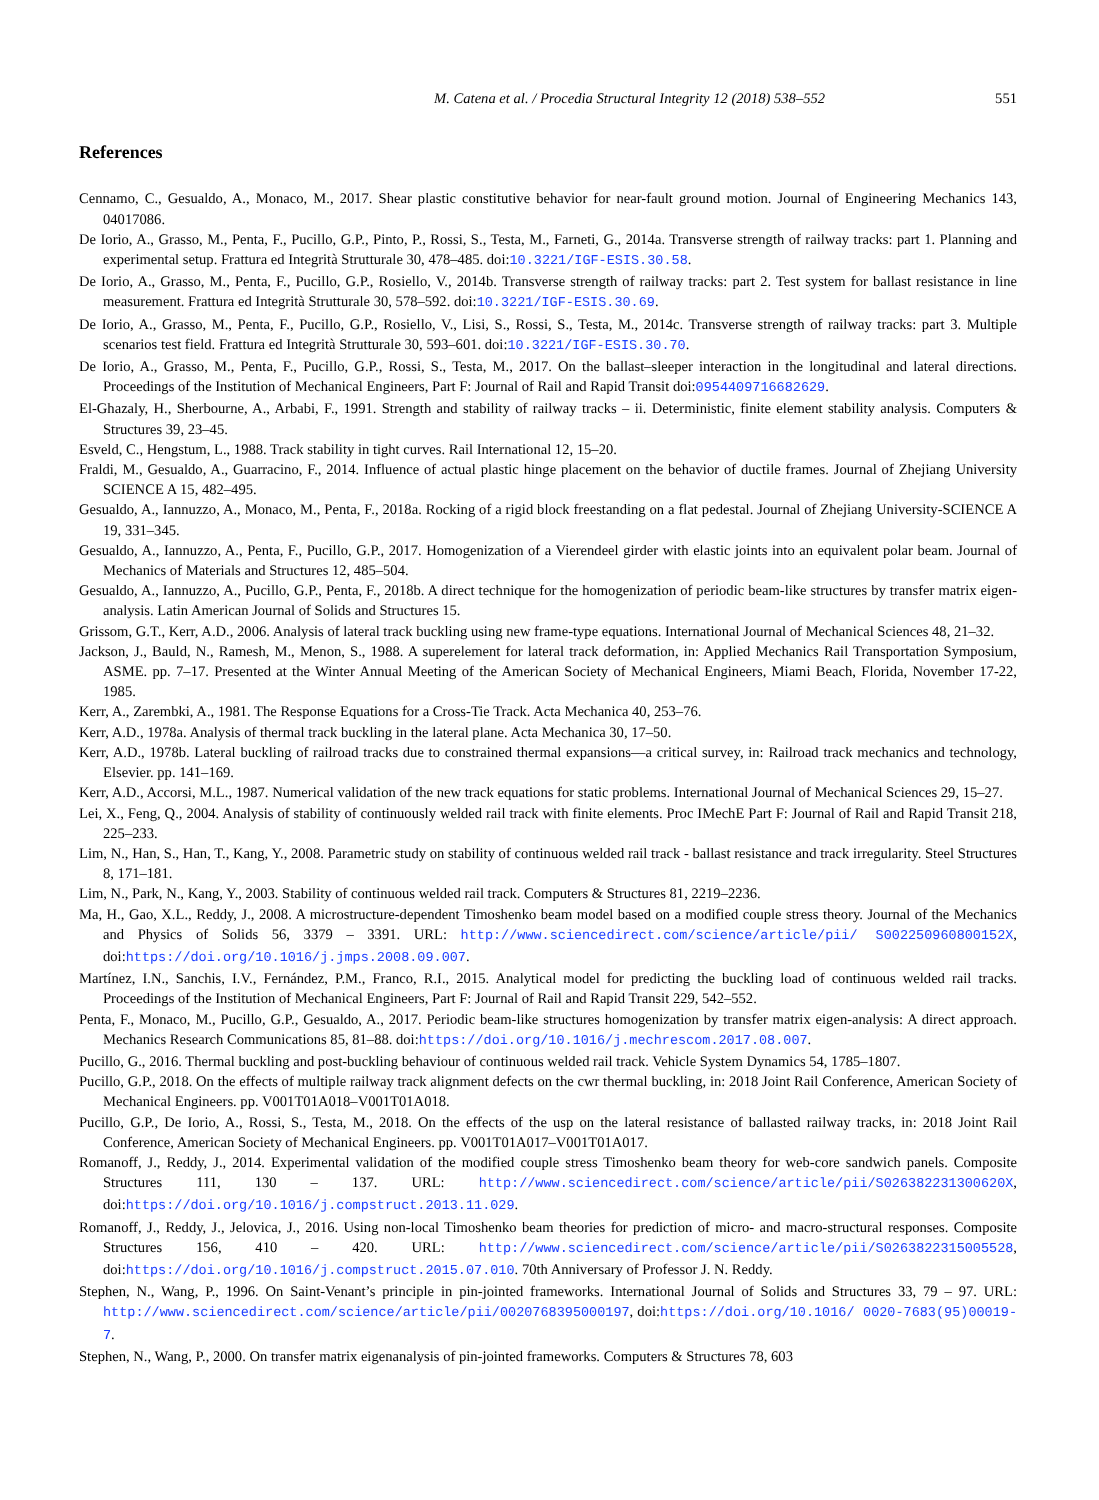M. Catena et al. / Procedia Structural Integrity 12 (2018) 538–552 551
References
Cennamo, C., Gesualdo, A., Monaco, M., 2017. Shear plastic constitutive behavior for near-fault ground motion. Journal of Engineering Mechanics 143, 04017086.
De Iorio, A., Grasso, M., Penta, F., Pucillo, G.P., Pinto, P., Rossi, S., Testa, M., Farneti, G., 2014a. Transverse strength of railway tracks: part 1. Planning and experimental setup. Frattura ed Integrità Strutturale 30, 478–485. doi:10.3221/IGF-ESIS.30.58.
De Iorio, A., Grasso, M., Penta, F., Pucillo, G.P., Rosiello, V., 2014b. Transverse strength of railway tracks: part 2. Test system for ballast resistance in line measurement. Frattura ed Integrità Strutturale 30, 578–592. doi:10.3221/IGF-ESIS.30.69.
De Iorio, A., Grasso, M., Penta, F., Pucillo, G.P., Rosiello, V., Lisi, S., Rossi, S., Testa, M., 2014c. Transverse strength of railway tracks: part 3. Multiple scenarios test field. Frattura ed Integrità Strutturale 30, 593–601. doi:10.3221/IGF-ESIS.30.70.
De Iorio, A., Grasso, M., Penta, F., Pucillo, G.P., Rossi, S., Testa, M., 2017. On the ballast–sleeper interaction in the longitudinal and lateral directions. Proceedings of the Institution of Mechanical Engineers, Part F: Journal of Rail and Rapid Transit doi:0954409716682629.
El-Ghazaly, H., Sherbourne, A., Arbabi, F., 1991. Strength and stability of railway tracks – ii. Deterministic, finite element stability analysis. Computers & Structures 39, 23–45.
Esveld, C., Hengstum, L., 1988. Track stability in tight curves. Rail International 12, 15–20.
Fraldi, M., Gesualdo, A., Guarracino, F., 2014. Influence of actual plastic hinge placement on the behavior of ductile frames. Journal of Zhejiang University SCIENCE A 15, 482–495.
Gesualdo, A., Iannuzzo, A., Monaco, M., Penta, F., 2018a. Rocking of a rigid block freestanding on a flat pedestal. Journal of Zhejiang University-SCIENCE A 19, 331–345.
Gesualdo, A., Iannuzzo, A., Penta, F., Pucillo, G.P., 2017. Homogenization of a Vierendeel girder with elastic joints into an equivalent polar beam. Journal of Mechanics of Materials and Structures 12, 485–504.
Gesualdo, A., Iannuzzo, A., Pucillo, G.P., Penta, F., 2018b. A direct technique for the homogenization of periodic beam-like structures by transfer matrix eigen-analysis. Latin American Journal of Solids and Structures 15.
Grissom, G.T., Kerr, A.D., 2006. Analysis of lateral track buckling using new frame-type equations. International Journal of Mechanical Sciences 48, 21–32.
Jackson, J., Bauld, N., Ramesh, M., Menon, S., 1988. A superelement for lateral track deformation, in: Applied Mechanics Rail Transportation Symposium, ASME. pp. 7–17. Presented at the Winter Annual Meeting of the American Society of Mechanical Engineers, Miami Beach, Florida, November 17-22, 1985.
Kerr, A., Zarembki, A., 1981. The Response Equations for a Cross-Tie Track. Acta Mechanica 40, 253–76.
Kerr, A.D., 1978a. Analysis of thermal track buckling in the lateral plane. Acta Mechanica 30, 17–50.
Kerr, A.D., 1978b. Lateral buckling of railroad tracks due to constrained thermal expansions—a critical survey, in: Railroad track mechanics and technology, Elsevier. pp. 141–169.
Kerr, A.D., Accorsi, M.L., 1987. Numerical validation of the new track equations for static problems. International Journal of Mechanical Sciences 29, 15–27.
Lei, X., Feng, Q., 2004. Analysis of stability of continuously welded rail track with finite elements. Proc IMechE Part F: Journal of Rail and Rapid Transit 218, 225–233.
Lim, N., Han, S., Han, T., Kang, Y., 2008. Parametric study on stability of continuous welded rail track - ballast resistance and track irregularity. Steel Structures 8, 171–181.
Lim, N., Park, N., Kang, Y., 2003. Stability of continuous welded rail track. Computers & Structures 81, 2219–2236.
Ma, H., Gao, X.L., Reddy, J., 2008. A microstructure-dependent Timoshenko beam model based on a modified couple stress theory. Journal of the Mechanics and Physics of Solids 56, 3379 – 3391. URL: http://www.sciencedirect.com/science/article/pii/ S002250960800152X, doi:https://doi.org/10.1016/j.jmps.2008.09.007.
Martínez, I.N., Sanchis, I.V., Fernández, P.M., Franco, R.I., 2015. Analytical model for predicting the buckling load of continuous welded rail tracks. Proceedings of the Institution of Mechanical Engineers, Part F: Journal of Rail and Rapid Transit 229, 542–552.
Penta, F., Monaco, M., Pucillo, G.P., Gesualdo, A., 2017. Periodic beam-like structures homogenization by transfer matrix eigen-analysis: A direct approach. Mechanics Research Communications 85, 81–88. doi:https://doi.org/10.1016/j.mechrescom.2017.08.007.
Pucillo, G., 2016. Thermal buckling and post-buckling behaviour of continuous welded rail track. Vehicle System Dynamics 54, 1785–1807.
Pucillo, G.P., 2018. On the effects of multiple railway track alignment defects on the cwr thermal buckling, in: 2018 Joint Rail Conference, American Society of Mechanical Engineers. pp. V001T01A018–V001T01A018.
Pucillo, G.P., De Iorio, A., Rossi, S., Testa, M., 2018. On the effects of the usp on the lateral resistance of ballasted railway tracks, in: 2018 Joint Rail Conference, American Society of Mechanical Engineers. pp. V001T01A017–V001T01A017.
Romanoff, J., Reddy, J., 2014. Experimental validation of the modified couple stress Timoshenko beam theory for web-core sandwich panels. Composite Structures 111, 130 – 137. URL: http://www.sciencedirect.com/science/article/pii/S026382231300620X, doi:https://doi.org/10.1016/j.compstruct.2013.11.029.
Romanoff, J., Reddy, J., Jelovica, J., 2016. Using non-local Timoshenko beam theories for prediction of micro- and macro-structural responses. Composite Structures 156, 410 – 420. URL: http://www.sciencedirect.com/science/article/pii/S0263822315005528, doi:https://doi.org/10.1016/j.compstruct.2015.07.010. 70th Anniversary of Professor J. N. Reddy.
Stephen, N., Wang, P., 1996. On Saint-Venant’s principle in pin-jointed frameworks. International Journal of Solids and Structures 33, 79 – 97. URL: http://www.sciencedirect.com/science/article/pii/0020768395000197, doi:https://doi.org/10.1016/ 0020-7683(95)00019-7.
Stephen, N., Wang, P., 2000. On transfer matrix eigenanalysis of pin-jointed frameworks. Computers & Structures 78, 603